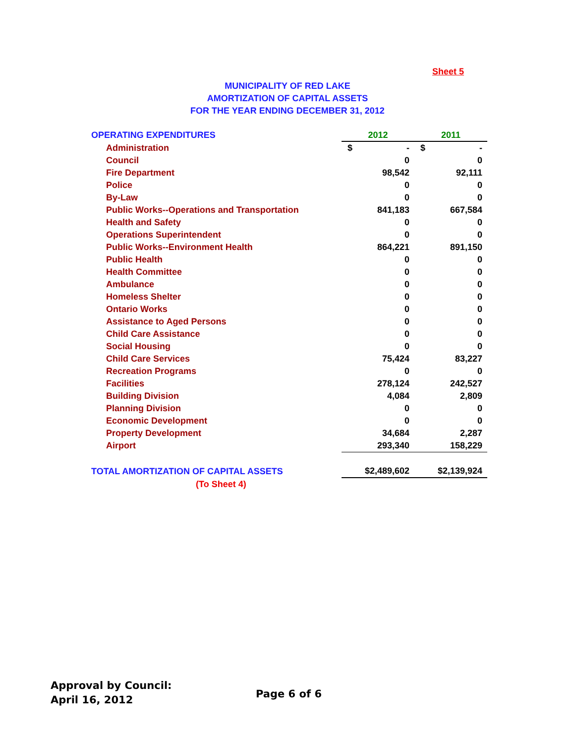Sheet 5
MUNICIPALITY OF RED LAKE
AMORTIZATION OF CAPITAL ASSETS
FOR THE YEAR ENDING DECEMBER 31, 2012
| OPERATING EXPENDITURES | 2012 | 2011 |
| Administration | $ - | $ - |
| Council | 0 | 0 |
| Fire Department | 98,542 | 92,111 |
| Police | 0 | 0 |
| By-Law | 0 | 0 |
| Public Works--Operations and Transportation | 841,183 | 667,584 |
| Health and Safety | 0 | 0 |
| Operations Superintendent | 0 | 0 |
| Public Works--Environment Health | 864,221 | 891,150 |
| Public Health | 0 | 0 |
| Health Committee | 0 | 0 |
| Ambulance | 0 | 0 |
| Homeless Shelter | 0 | 0 |
| Ontario Works | 0 | 0 |
| Assistance to Aged Persons | 0 | 0 |
| Child Care Assistance | 0 | 0 |
| Social Housing | 0 | 0 |
| Child Care Services | 75,424 | 83,227 |
| Recreation Programs | 0 | 0 |
| Facilities | 278,124 | 242,527 |
| Building Division | 4,084 | 2,809 |
| Planning Division | 0 | 0 |
| Economic Development | 0 | 0 |
| Property Development | 34,684 | 2,287 |
| Airport | 293,340 | 158,229 |
| TOTAL AMORTIZATION OF CAPITAL ASSETS | $2,489,602 | $2,139,924 |
| (To Sheet 4) | | |
Approval by Council:
April 16, 2012
Page 6 of 6